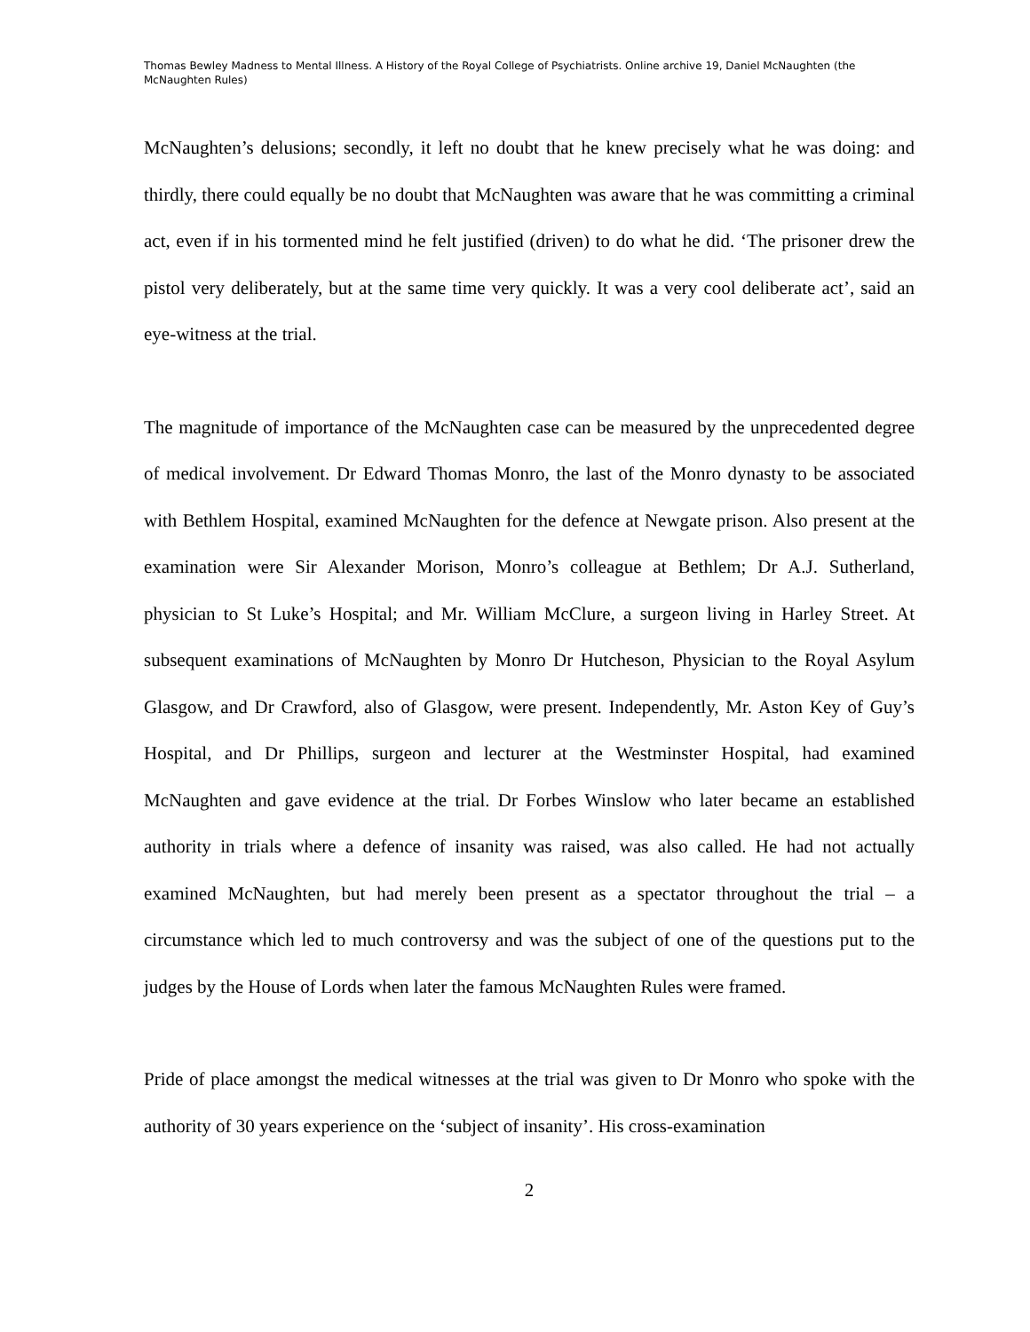Thomas Bewley Madness to Mental Illness. A History of the Royal College of Psychiatrists. Online archive 19, Daniel McNaughten (the McNaughten Rules)
McNaughten’s delusions; secondly, it left no doubt that he knew precisely what he was doing: and thirdly, there could equally be no doubt that McNaughten was aware that he was committing a criminal act, even if in his tormented mind he felt justified (driven) to do what he did. ‘The prisoner drew the pistol very deliberately, but at the same time very quickly. It was a very cool deliberate act’, said an eye-witness at the trial.
The magnitude of importance of the McNaughten case can be measured by the unprecedented degree of medical involvement. Dr Edward Thomas Monro, the last of the Monro dynasty to be associated with Bethlem Hospital, examined McNaughten for the defence at Newgate prison. Also present at the examination were Sir Alexander Morison, Monro’s colleague at Bethlem; Dr A.J. Sutherland, physician to St Luke’s Hospital; and Mr. William McClure, a surgeon living in Harley Street. At subsequent examinations of McNaughten by Monro Dr Hutcheson, Physician to the Royal Asylum Glasgow, and Dr Crawford, also of Glasgow, were present. Independently, Mr. Aston Key of Guy’s Hospital, and Dr Phillips, surgeon and lecturer at the Westminster Hospital, had examined McNaughten and gave evidence at the trial. Dr Forbes Winslow who later became an established authority in trials where a defence of insanity was raised, was also called. He had not actually examined McNaughten, but had merely been present as a spectator throughout the trial – a circumstance which led to much controversy and was the subject of one of the questions put to the judges by the House of Lords when later the famous McNaughten Rules were framed.
Pride of place amongst the medical witnesses at the trial was given to Dr Monro who spoke with the authority of 30 years experience on the ‘subject of insanity’. His cross-examination
2